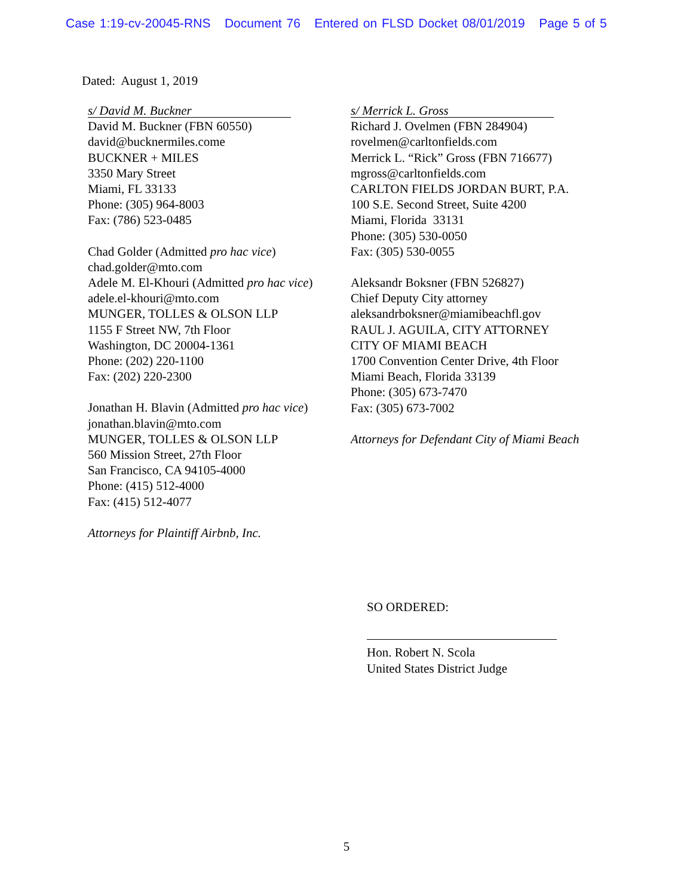Case 1:19-cv-20045-RNS Document 76 Entered on FLSD Docket 08/01/2019 Page 5 of 5
Dated: August 1, 2019
s/ David M. Buckner
David M. Buckner (FBN 60550)
david@bucknermiles.come
BUCKNER + MILES
3350 Mary Street
Miami, FL 33133
Phone: (305) 964-8003
Fax: (786) 523-0485
Chad Golder (Admitted pro hac vice)
chad.golder@mto.com
Adele M. El-Khouri (Admitted pro hac vice)
adele.el-khouri@mto.com
MUNGER, TOLLES & OLSON LLP
1155 F Street NW, 7th Floor
Washington, DC 20004-1361
Phone: (202) 220-1100
Fax: (202) 220-2300
Jonathan H. Blavin (Admitted pro hac vice)
jonathan.blavin@mto.com
MUNGER, TOLLES & OLSON LLP
560 Mission Street, 27th Floor
San Francisco, CA 94105-4000
Phone: (415) 512-4000
Fax: (415) 512-4077
Attorneys for Plaintiff Airbnb, Inc.
s/ Merrick L. Gross
Richard J. Ovelmen (FBN 284904)
rovelmen@carltonfields.com
Merrick L. “Rick” Gross (FBN 716677)
mgross@carltonfields.com
CARLTON FIELDS JORDAN BURT, P.A.
100 S.E. Second Street, Suite 4200
Miami, Florida 33131
Phone: (305) 530-0050
Fax: (305) 530-0055
Aleksandr Boksner (FBN 526827)
Chief Deputy City attorney
aleksandrboksner@miamibeachfl.gov
RAUL J. AGUILA, CITY ATTORNEY
CITY OF MIAMI BEACH
1700 Convention Center Drive, 4th Floor
Miami Beach, Florida 33139
Phone: (305) 673-7470
Fax: (305) 673-7002
Attorneys for Defendant City of Miami Beach
SO ORDERED:
Hon. Robert N. Scola
United States District Judge
5